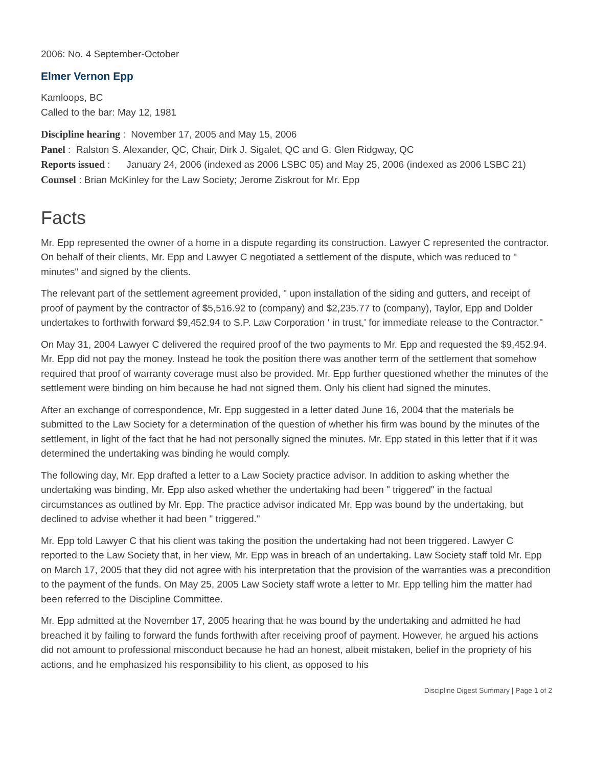2006: No. 4 September-October
Elmer Vernon Epp
Kamloops, BC
Called to the bar: May 12, 1981
Discipline hearing : November 17, 2005 and May 15, 2006
Panel : Ralston S. Alexander, QC, Chair, Dirk J. Sigalet, QC and G. Glen Ridgway, QC
Reports issued : January 24, 2006 (indexed as 2006 LSBC 05) and May 25, 2006 (indexed as 2006 LSBC 21)
Counsel : Brian McKinley for the Law Society; Jerome Ziskrout for Mr. Epp
Facts
Mr. Epp represented the owner of a home in a dispute regarding its construction. Lawyer C represented the contractor. On behalf of their clients, Mr. Epp and Lawyer C negotiated a settlement of the dispute, which was reduced to " minutes" and signed by the clients.
The relevant part of the settlement agreement provided, " upon installation of the siding and gutters, and receipt of proof of payment by the contractor of $5,516.92 to (company) and $2,235.77 to (company), Taylor, Epp and Dolder undertakes to forthwith forward $9,452.94 to S.P. Law Corporation ‘ in trust,' for immediate release to the Contractor."
On May 31, 2004 Lawyer C delivered the required proof of the two payments to Mr. Epp and requested the $9,452.94. Mr. Epp did not pay the money. Instead he took the position there was another term of the settlement that somehow required that proof of warranty coverage must also be provided. Mr. Epp further questioned whether the minutes of the settlement were binding on him because he had not signed them. Only his client had signed the minutes.
After an exchange of correspondence, Mr. Epp suggested in a letter dated June 16, 2004 that the materials be submitted to the Law Society for a determination of the question of whether his firm was bound by the minutes of the settlement, in light of the fact that he had not personally signed the minutes. Mr. Epp stated in this letter that if it was determined the undertaking was binding he would comply.
The following day, Mr. Epp drafted a letter to a Law Society practice advisor. In addition to asking whether the undertaking was binding, Mr. Epp also asked whether the undertaking had been " triggered" in the factual circumstances as outlined by Mr. Epp. The practice advisor indicated Mr. Epp was bound by the undertaking, but declined to advise whether it had been " triggered."
Mr. Epp told Lawyer C that his client was taking the position the undertaking had not been triggered. Lawyer C reported to the Law Society that, in her view, Mr. Epp was in breach of an undertaking. Law Society staff told Mr. Epp on March 17, 2005 that they did not agree with his interpretation that the provision of the warranties was a precondition to the payment of the funds. On May 25, 2005 Law Society staff wrote a letter to Mr. Epp telling him the matter had been referred to the Discipline Committee.
Mr. Epp admitted at the November 17, 2005 hearing that he was bound by the undertaking and admitted he had breached it by failing to forward the funds forthwith after receiving proof of payment. However, he argued his actions did not amount to professional misconduct because he had an honest, albeit mistaken, belief in the propriety of his actions, and he emphasized his responsibility to his client, as opposed to his
Discipline Digest Summary | Page 1 of 2